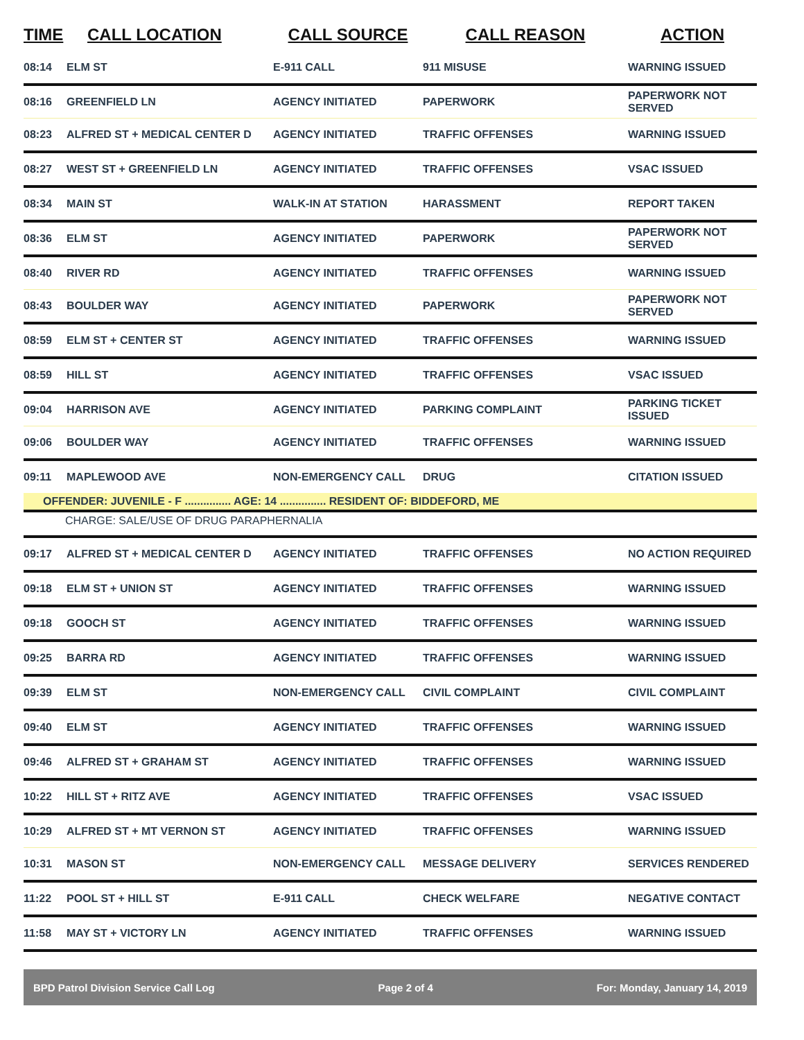| TIME | CALL LOCATION | CALL SOURCE | CALL REASON | ACTION |
| --- | --- | --- | --- | --- |
| 08:14 | ELM ST | E-911 CALL | 911 MISUSE | WARNING ISSUED |
| 08:16 | GREENFIELD LN | AGENCY INITIATED | PAPERWORK | PAPERWORK NOT SERVED |
| 08:23 | ALFRED ST + MEDICAL CENTER D | AGENCY INITIATED | TRAFFIC OFFENSES | WARNING ISSUED |
| 08:27 | WEST ST + GREENFIELD LN | AGENCY INITIATED | TRAFFIC OFFENSES | VSAC ISSUED |
| 08:34 | MAIN ST | WALK-IN AT STATION | HARASSMENT | REPORT TAKEN |
| 08:36 | ELM ST | AGENCY INITIATED | PAPERWORK | PAPERWORK NOT SERVED |
| 08:40 | RIVER RD | AGENCY INITIATED | TRAFFIC OFFENSES | WARNING ISSUED |
| 08:43 | BOULDER WAY | AGENCY INITIATED | PAPERWORK | PAPERWORK NOT SERVED |
| 08:59 | ELM ST + CENTER ST | AGENCY INITIATED | TRAFFIC OFFENSES | WARNING ISSUED |
| 08:59 | HILL ST | AGENCY INITIATED | TRAFFIC OFFENSES | VSAC ISSUED |
| 09:04 | HARRISON AVE | AGENCY INITIATED | PARKING COMPLAINT | PARKING TICKET ISSUED |
| 09:06 | BOULDER WAY | AGENCY INITIATED | TRAFFIC OFFENSES | WARNING ISSUED |
| 09:11 | MAPLEWOOD AVE | NON-EMERGENCY CALL | DRUG | CITATION ISSUED |
| OFFENDER: JUVENILE - F ............... AGE: 14 ............... RESIDENT OF: BIDDEFORD, ME | | | | |
| CHARGE: SALE/USE OF DRUG PARAPHERNALIA | | | | |
| 09:17 | ALFRED ST + MEDICAL CENTER D | AGENCY INITIATED | TRAFFIC OFFENSES | NO ACTION REQUIRED |
| 09:18 | ELM ST + UNION ST | AGENCY INITIATED | TRAFFIC OFFENSES | WARNING ISSUED |
| 09:18 | GOOCH ST | AGENCY INITIATED | TRAFFIC OFFENSES | WARNING ISSUED |
| 09:25 | BARRA RD | AGENCY INITIATED | TRAFFIC OFFENSES | WARNING ISSUED |
| 09:39 | ELM ST | NON-EMERGENCY CALL | CIVIL COMPLAINT | CIVIL COMPLAINT |
| 09:40 | ELM ST | AGENCY INITIATED | TRAFFIC OFFENSES | WARNING ISSUED |
| 09:46 | ALFRED ST + GRAHAM ST | AGENCY INITIATED | TRAFFIC OFFENSES | WARNING ISSUED |
| 10:22 | HILL ST + RITZ AVE | AGENCY INITIATED | TRAFFIC OFFENSES | VSAC ISSUED |
| 10:29 | ALFRED ST + MT VERNON ST | AGENCY INITIATED | TRAFFIC OFFENSES | WARNING ISSUED |
| 10:31 | MASON ST | NON-EMERGENCY CALL | MESSAGE DELIVERY | SERVICES RENDERED |
| 11:22 | POOL ST + HILL ST | E-911 CALL | CHECK WELFARE | NEGATIVE CONTACT |
| 11:58 | MAY ST + VICTORY LN | AGENCY INITIATED | TRAFFIC OFFENSES | WARNING ISSUED |
BPD Patrol Division Service Call Log Page 2 of 4 For: Monday, January 14, 2019